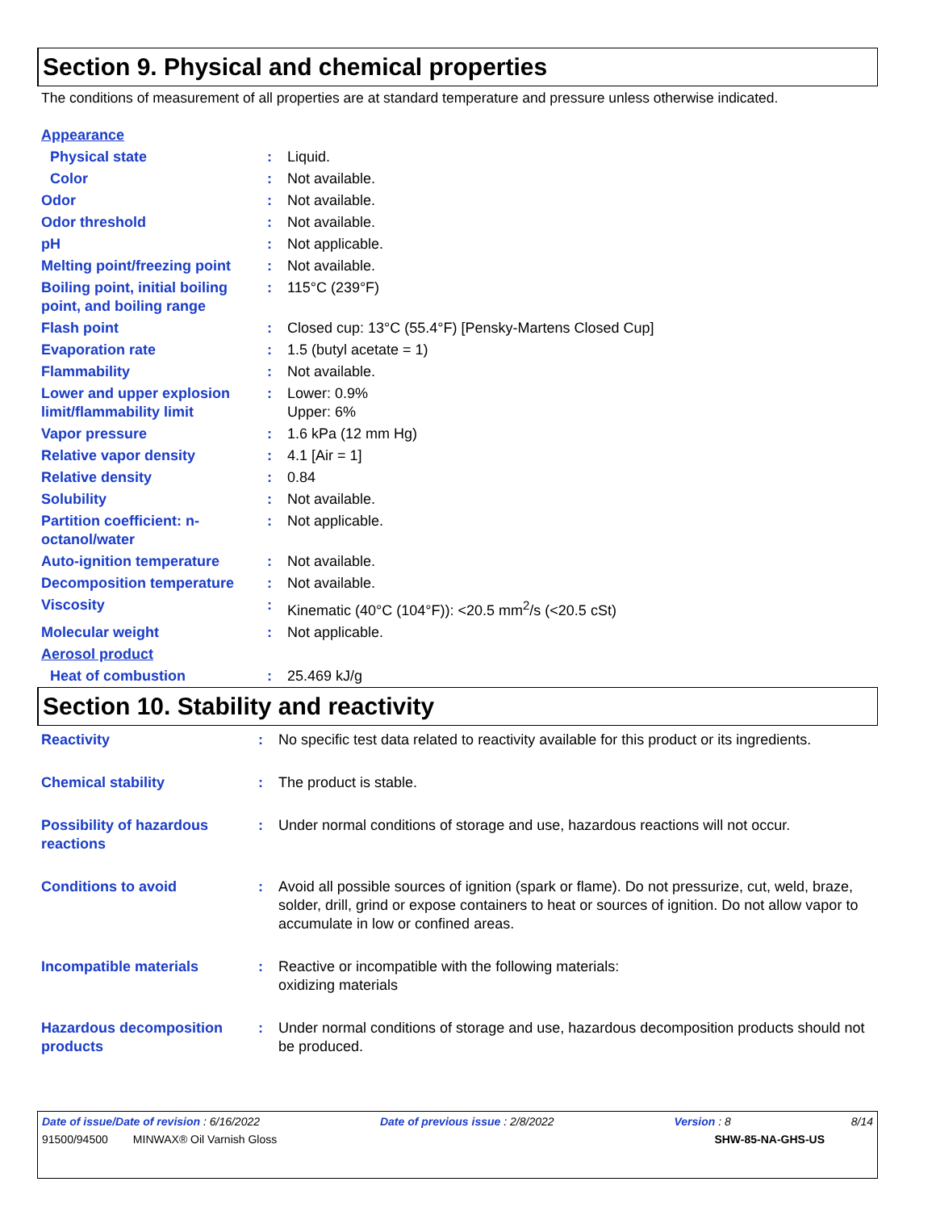Section 9. Physical and chemical properties
The conditions of measurement of all properties are at standard temperature and pressure unless otherwise indicated.
| Appearance | | |
| Physical state | : | Liquid. |
| Color | : | Not available. |
| Odor | : | Not available. |
| Odor threshold | : | Not available. |
| pH | : | Not applicable. |
| Melting point/freezing point | : | Not available. |
| Boiling point, initial boiling point, and boiling range | : | 115°C (239°F) |
| Flash point | : | Closed cup: 13°C (55.4°F) [Pensky-Martens Closed Cup] |
| Evaporation rate | : | 1.5 (butyl acetate = 1) |
| Flammability | : | Not available. |
| Lower and upper explosion limit/flammability limit | : | Lower: 0.9% Upper: 6% |
| Vapor pressure | : | 1.6 kPa (12 mm Hg) |
| Relative vapor density | : | 4.1 [Air = 1] |
| Relative density | : | 0.84 |
| Solubility | : | Not available. |
| Partition coefficient: n-octanol/water | : | Not applicable. |
| Auto-ignition temperature | : | Not available. |
| Decomposition temperature | : | Not available. |
| Viscosity | : | Kinematic (40°C (104°F)): <20.5 mm<sup>2</sup>/s (<20.5 cSt) |
| Molecular weight | : | Not applicable. |
| Aerosol product | | |
| Heat of combustion | : | 25.469 kJ/g |
Section 10. Stability and reactivity
| Reactivity | : | No specific test data related to reactivity available for this product or its ingredients. |
| Chemical stability | : | The product is stable. |
| Possibility of hazardous reactions | : | Under normal conditions of storage and use, hazardous reactions will not occur. |
| Conditions to avoid | : | Avoid all possible sources of ignition (spark or flame). Do not pressurize, cut, weld, braze, solder, drill, grind or expose containers to heat or sources of ignition. Do not allow vapor to accumulate in low or confined areas. |
| Incompatible materials | : | Reactive or incompatible with the following materials: oxidizing materials |
| Hazardous decomposition products | : | Under normal conditions of storage and use, hazardous decomposition products should not be produced. |
Date of issue/Date of revision : 6/16/2022 Date of previous issue : 2/8/2022 Version : 8 8/14
91500/94500 MINWAX® Oil Varnish Gloss SHW-85-NA-GHS-US